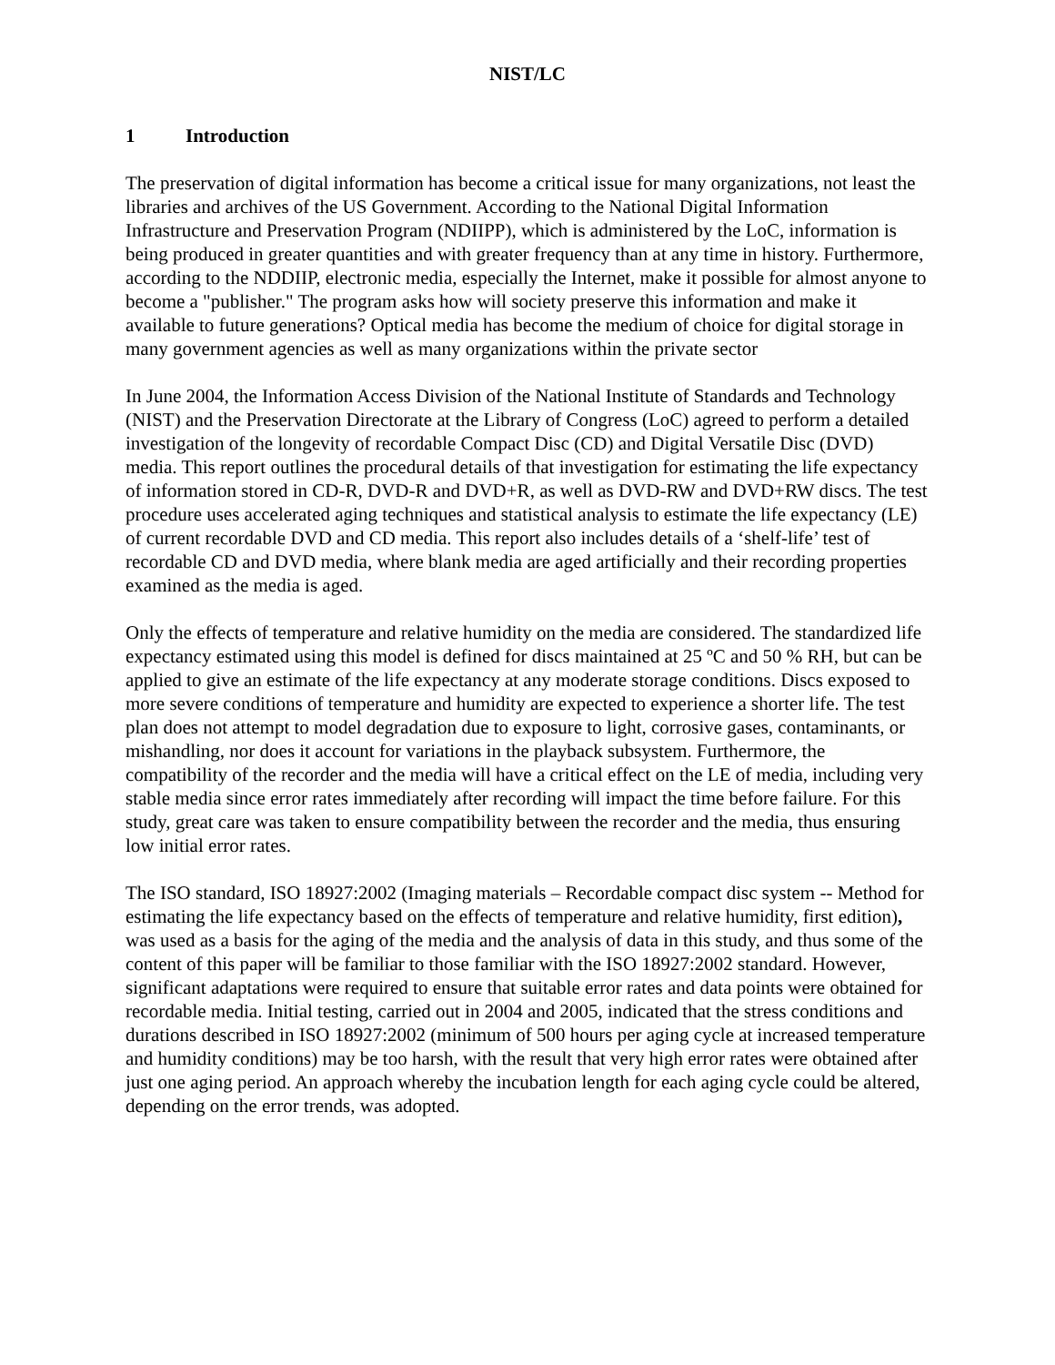NIST/LC
1 Introduction
The preservation of digital information has become a critical issue for many organizations, not least the libraries and archives of the US Government. According to the National Digital Information Infrastructure and Preservation Program (NDIIPP), which is administered by the LoC, information is being produced in greater quantities and with greater frequency than at any time in history. Furthermore, according to the NDDIIP, electronic media, especially the Internet, make it possible for almost anyone to become a "publisher." The program asks how will society preserve this information and make it available to future generations? Optical media has become the medium of choice for digital storage in many government agencies as well as many organizations within the private sector
In June 2004, the Information Access Division of the National Institute of Standards and Technology (NIST) and the Preservation Directorate at the Library of Congress (LoC) agreed to perform a detailed investigation of the longevity of recordable Compact Disc (CD) and Digital Versatile Disc (DVD) media. This report outlines the procedural details of that investigation for estimating the life expectancy of information stored in CD-R, DVD-R and DVD+R, as well as DVD-RW and DVD+RW discs. The test procedure uses accelerated aging techniques and statistical analysis to estimate the life expectancy (LE) of current recordable DVD and CD media. This report also includes details of a ‘shelf-life’ test of recordable CD and DVD media, where blank media are aged artificially and their recording properties examined as the media is aged.
Only the effects of temperature and relative humidity on the media are considered. The standardized life expectancy estimated using this model is defined for discs maintained at 25 ºC and 50 % RH, but can be applied to give an estimate of the life expectancy at any moderate storage conditions. Discs exposed to more severe conditions of temperature and humidity are expected to experience a shorter life. The test plan does not attempt to model degradation due to exposure to light, corrosive gases, contaminants, or mishandling, nor does it account for variations in the playback subsystem. Furthermore, the compatibility of the recorder and the media will have a critical effect on the LE of media, including very stable media since error rates immediately after recording will impact the time before failure. For this study, great care was taken to ensure compatibility between the recorder and the media, thus ensuring low initial error rates.
The ISO standard, ISO 18927:2002 (Imaging materials – Recordable compact disc system -- Method for estimating the life expectancy based on the effects of temperature and relative humidity, first edition), was used as a basis for the aging of the media and the analysis of data in this study, and thus some of the content of this paper will be familiar to those familiar with the ISO 18927:2002 standard. However, significant adaptations were required to ensure that suitable error rates and data points were obtained for recordable media. Initial testing, carried out in 2004 and 2005, indicated that the stress conditions and durations described in ISO 18927:2002 (minimum of 500 hours per aging cycle at increased temperature and humidity conditions) may be too harsh, with the result that very high error rates were obtained after just one aging period. An approach whereby the incubation length for each aging cycle could be altered, depending on the error trends, was adopted.